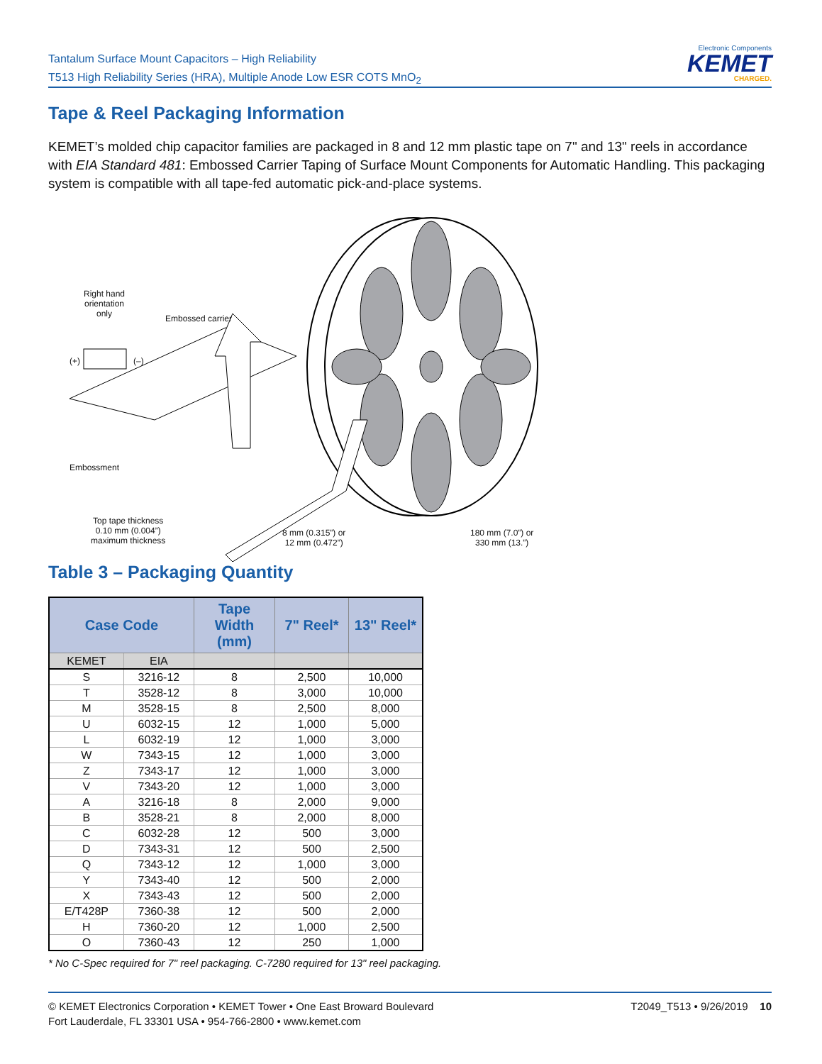Tantalum Surface Mount Capacitors – High Reliability
T513 High Reliability Series (HRA), Multiple Anode Low ESR COTS MnO<sub>2</sub>
Electronic Components
KEMET
CHARGED.
Tape & Reel Packaging Information
KEMET’s molded chip capacitor families are packaged in 8 and 12 mm plastic tape on 7" and 13" reels in accordance with EIA Standard 481: Embossed Carrier Taping of Surface Mount Components for Automatic Handling. This packaging system is compatible with all tape-fed automatic pick-and-place systems.
Right hand
orientation
only
Embossed carrier
(+) (–)
Embossment
Top tape thickness
0.10 mm (0.004”)
maximum thickness
8 mm (0.315”) or
12 mm (0.472”)
180 mm (7.0”) or
330 mm (13.”)
Table 3 – Packaging Quantity
| Case Code | | Tape Width (mm) | 7" Reel* | 13" Reel* |
| --- | --- | --- | --- | --- |
| KEMET | EIA | | | |
| S | 3216-12 | 8 | 2,500 | 10,000 |
| T | 3528-12 | 8 | 3,000 | 10,000 |
| M | 3528-15 | 8 | 2,500 | 8,000 |
| U | 6032-15 | 12 | 1,000 | 5,000 |
| L | 6032-19 | 12 | 1,000 | 3,000 |
| W | 7343-15 | 12 | 1,000 | 3,000 |
| Z | 7343-17 | 12 | 1,000 | 3,000 |
| V | 7343-20 | 12 | 1,000 | 3,000 |
| A | 3216-18 | 8 | 2,000 | 9,000 |
| B | 3528-21 | 8 | 2,000 | 8,000 |
| C | 6032-28 | 12 | 500 | 3,000 |
| D | 7343-31 | 12 | 500 | 2,500 |
| Q | 7343-12 | 12 | 1,000 | 3,000 |
| Y | 7343-40 | 12 | 500 | 2,000 |
| X | 7343-43 | 12 | 500 | 2,000 |
| E/T428P | 7360-38 | 12 | 500 | 2,000 |
| H | 7360-20 | 12 | 1,000 | 2,500 |
| O | 7360-43 | 12 | 250 | 1,000 |
* No C-Spec required for 7" reel packaging. C-7280 required for 13" reel packaging.
© KEMET Electronics Corporation • KEMET Tower • One East Broward Boulevard
Fort Lauderdale, FL 33301 USA • 954-766-2800 • www.kemet.com
T2049_T513 • 9/26/2019 10